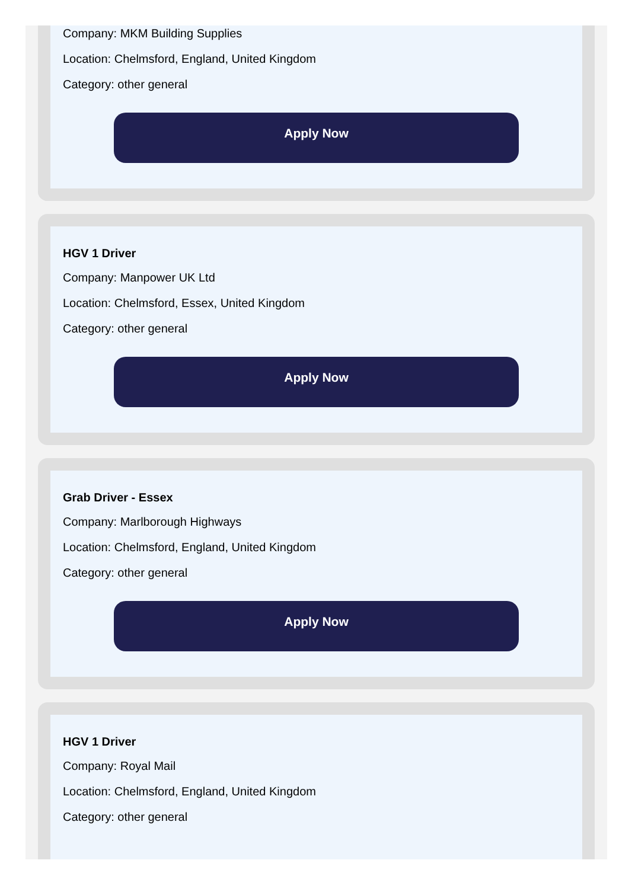Company: MKM Building Supplies
Location: Chelmsford, England, United Kingdom
Category: other general
Apply Now
HGV 1 Driver
Company: Manpower UK Ltd
Location: Chelmsford, Essex, United Kingdom
Category: other general
Apply Now
Grab Driver - Essex
Company: Marlborough Highways
Location: Chelmsford, England, United Kingdom
Category: other general
Apply Now
HGV 1 Driver
Company: Royal Mail
Location: Chelmsford, England, United Kingdom
Category: other general